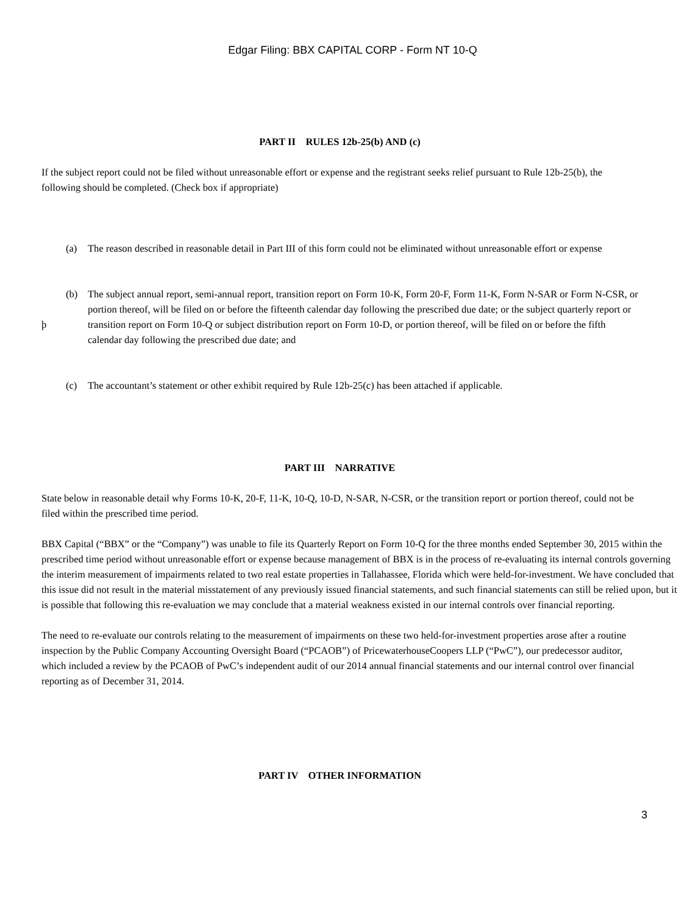Edgar Filing: BBX CAPITAL CORP - Form NT 10-Q
PART II RULES 12b-25(b) AND (c)
If the subject report could not be filed without unreasonable effort or expense and the registrant seeks relief pursuant to Rule 12b-25(b), the following should be completed. (Check box if appropriate)
(a) The reason described in reasonable detail in Part III of this form could not be eliminated without unreasonable effort or expense
þ
(b) The subject annual report, semi-annual report, transition report on Form 10-K, Form 20-F, Form 11-K, Form N-SAR or Form N-CSR, or portion thereof, will be filed on or before the fifteenth calendar day following the prescribed due date; or the subject quarterly report or transition report on Form 10-Q or subject distribution report on Form 10-D, or portion thereof, will be filed on or before the fifth calendar day following the prescribed due date; and
(c) The accountant’s statement or other exhibit required by Rule 12b-25(c) has been attached if applicable.
PART III NARRATIVE
State below in reasonable detail why Forms 10-K, 20-F, 11-K, 10-Q, 10-D, N-SAR, N-CSR, or the transition report or portion thereof, could not be filed within the prescribed time period.
BBX Capital (“BBX” or the “Company”) was unable to file its Quarterly Report on Form 10-Q for the three months ended September 30, 2015 within the prescribed time period without unreasonable effort or expense because management of BBX is in the process of re-evaluating its internal controls governing the interim measurement of impairments related to two real estate properties in Tallahassee, Florida which were held-for-investment. We have concluded that this issue did not result in the material misstatement of any previously issued financial statements, and such financial statements can still be relied upon, but it is possible that following this re-evaluation we may conclude that a material weakness existed in our internal controls over financial reporting.
The need to re-evaluate our controls relating to the measurement of impairments on these two held-for-investment properties arose after a routine inspection by the Public Company Accounting Oversight Board (“PCAOB”) of PricewaterhouseCoopers LLP (“PwC”), our predecessor auditor, which included a review by the PCAOB of PwC’s independent audit of our 2014 annual financial statements and our internal control over financial reporting as of December 31, 2014.
PART IV OTHER INFORMATION
3